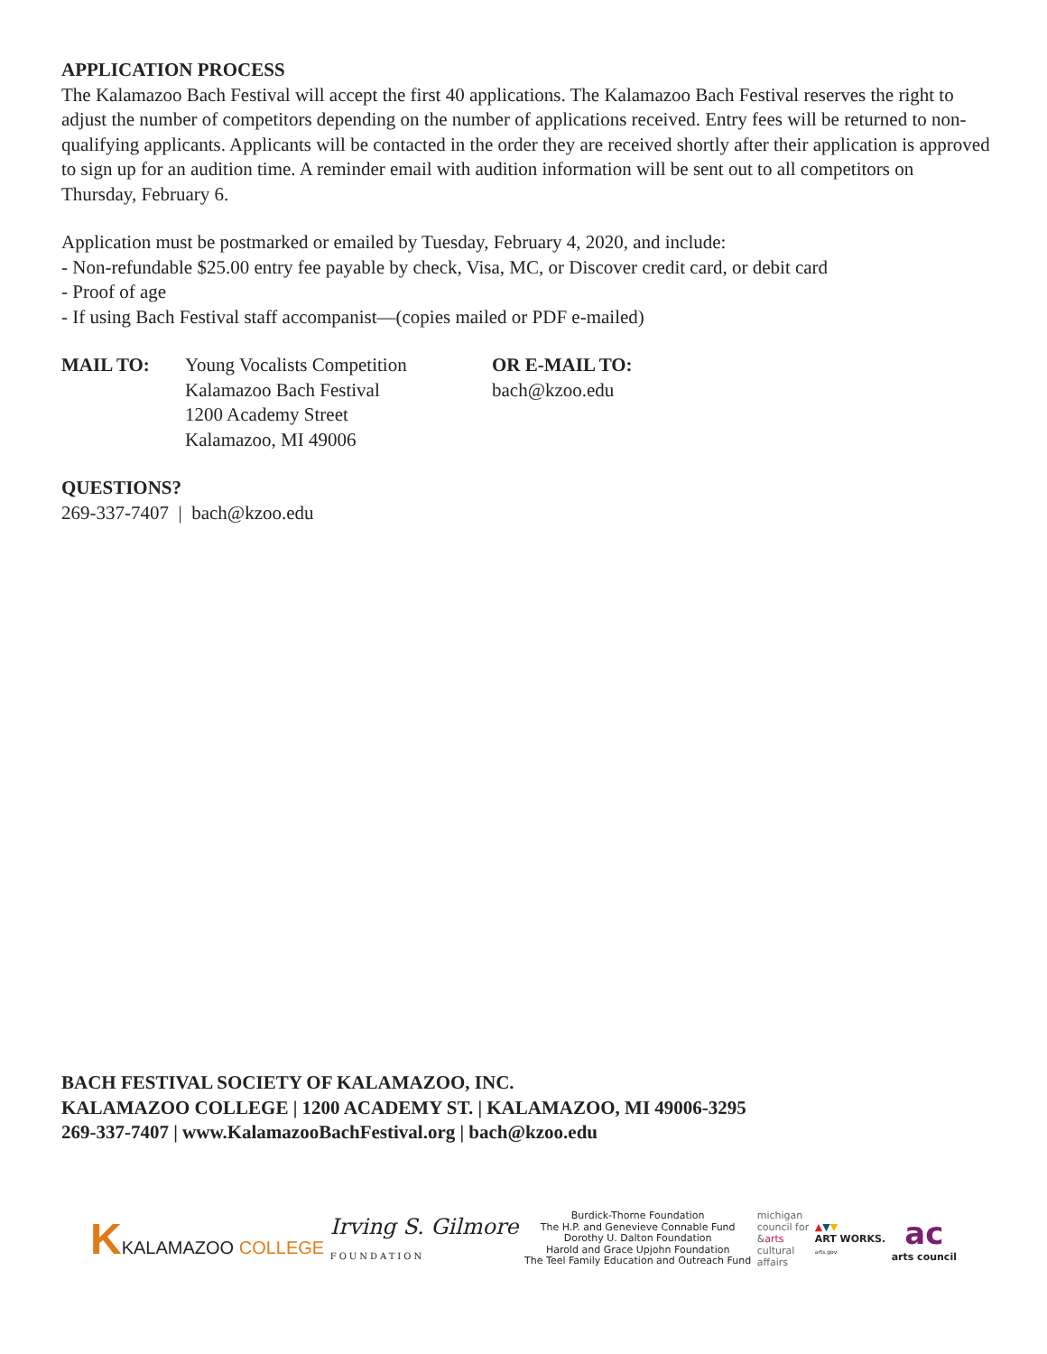APPLICATION PROCESS
The Kalamazoo Bach Festival will accept the first 40 applications. The Kalamazoo Bach Festival reserves the right to adjust the number of competitors depending on the number of applications received. Entry fees will be returned to non-qualifying applicants. Applicants will be contacted in the order they are received shortly after their application is approved to sign up for an audition time. A reminder email with audition information will be sent out to all competitors on Thursday, February 6.
Application must be postmarked or emailed by Tuesday, February 4, 2020, and include:
- Non-refundable $25.00 entry fee payable by check, Visa, MC, or Discover credit card, or debit card
- Proof of age
- If using Bach Festival staff accompanist—(copies mailed or PDF e-mailed)
MAIL TO: Young Vocalists Competition
Kalamazoo Bach Festival
1200 Academy Street
Kalamazoo, MI 49006
OR E-MAIL TO:
bach@kzoo.edu
QUESTIONS?
269-337-7407 | bach@kzoo.edu
BACH FESTIVAL SOCIETY OF KALAMAZOO, INC.
KALAMAZOO COLLEGE | 1200 ACADEMY ST. | KALAMAZOO, MI 49006-3295
269-337-7407 | www.KalamazooBachFestival.org | bach@kzoo.edu
KKALAMAZOO COLLEGE
Irving S. Gilmore
FOUNDATION
Burdick-Thorne Foundation
The H.P. and Genevieve Connable Fund
Dorothy U. Dalton Foundation
Harold and Grace Upjohn Foundation
The Teel Family Education and Outreach Fund
michigan
council for
&arts
cultural
affairs
▲▼▼
ART WORKS.
arts.gov
ac
arts council